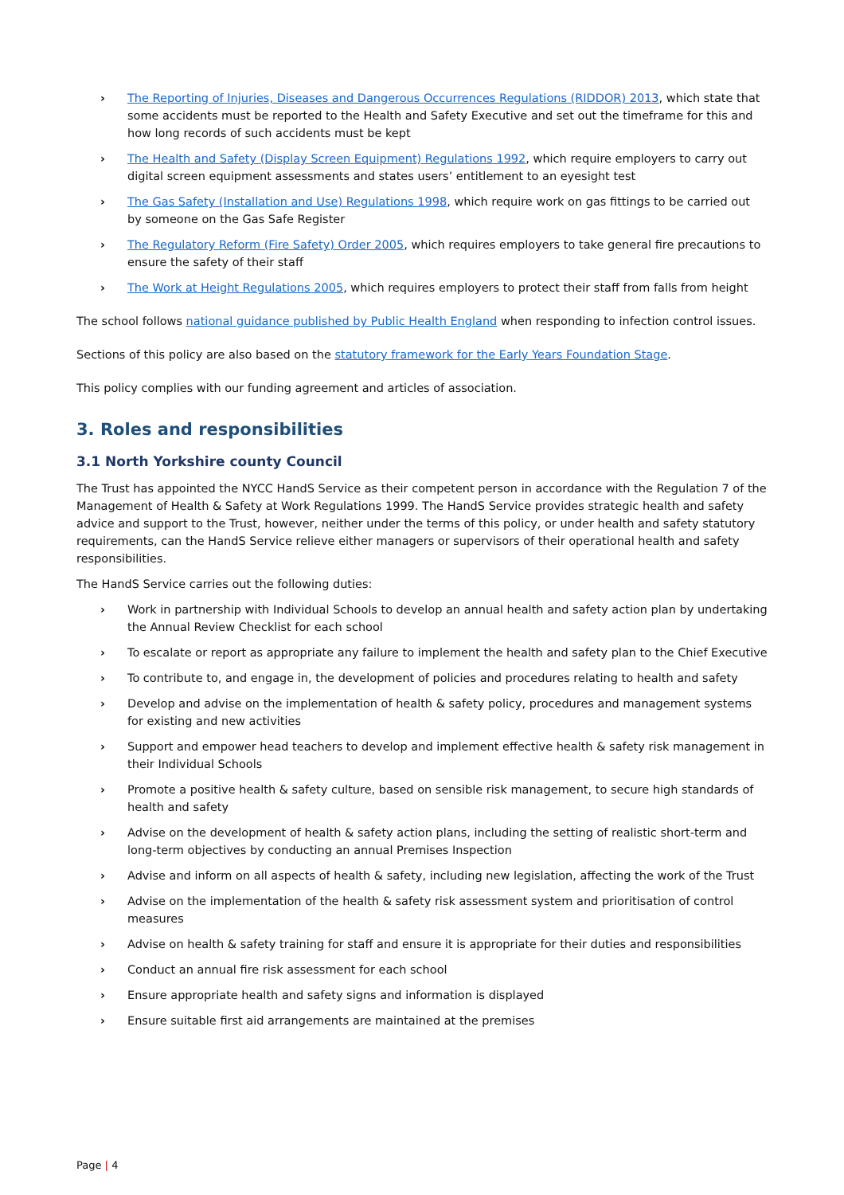› The Reporting of Injuries, Diseases and Dangerous Occurrences Regulations (RIDDOR) 2013, which state that some accidents must be reported to the Health and Safety Executive and set out the timeframe for this and how long records of such accidents must be kept
› The Health and Safety (Display Screen Equipment) Regulations 1992, which require employers to carry out digital screen equipment assessments and states users’ entitlement to an eyesight test
› The Gas Safety (Installation and Use) Regulations 1998, which require work on gas fittings to be carried out by someone on the Gas Safe Register
› The Regulatory Reform (Fire Safety) Order 2005, which requires employers to take general fire precautions to ensure the safety of their staff
› The Work at Height Regulations 2005, which requires employers to protect their staff from falls from height
The school follows national guidance published by Public Health England when responding to infection control issues.
Sections of this policy are also based on the statutory framework for the Early Years Foundation Stage.
This policy complies with our funding agreement and articles of association.
3. Roles and responsibilities
3.1 North Yorkshire county Council
The Trust has appointed the NYCC HandS Service as their competent person in accordance with the Regulation 7 of the Management of Health & Safety at Work Regulations 1999. The HandS Service provides strategic health and safety advice and support to the Trust, however, neither under the terms of this policy, or under health and safety statutory requirements, can the HandS Service relieve either managers or supervisors of their operational health and safety responsibilities.
The HandS Service carries out the following duties:
› Work in partnership with Individual Schools to develop an annual health and safety action plan by undertaking the Annual Review Checklist for each school
› To escalate or report as appropriate any failure to implement the health and safety plan to the Chief Executive
› To contribute to, and engage in, the development of policies and procedures relating to health and safety
› Develop and advise on the implementation of health & safety policy, procedures and management systems for existing and new activities
› Support and empower head teachers to develop and implement effective health & safety risk management in their Individual Schools
› Promote a positive health & safety culture, based on sensible risk management, to secure high standards of health and safety
› Advise on the development of health & safety action plans, including the setting of realistic short-term and long-term objectives by conducting an annual Premises Inspection
› Advise and inform on all aspects of health & safety, including new legislation, affecting the work of the Trust
› Advise on the implementation of the health & safety risk assessment system and prioritisation of control measures
› Advise on health & safety training for staff and ensure it is appropriate for their duties and responsibilities
› Conduct an annual fire risk assessment for each school
› Ensure appropriate health and safety signs and information is displayed
› Ensure suitable first aid arrangements are maintained at the premises
Page | 4